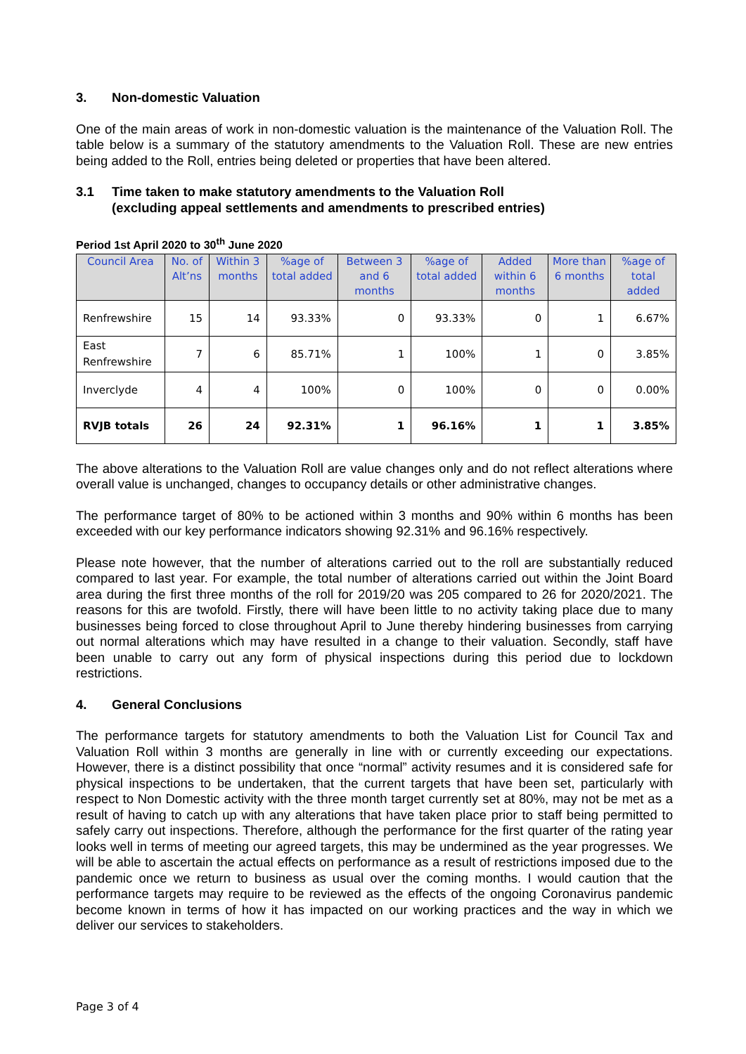3. Non-domestic Valuation
One of the main areas of work in non-domestic valuation is the maintenance of the Valuation Roll. The table below is a summary of the statutory amendments to the Valuation Roll. These are new entries being added to the Roll, entries being deleted or properties that have been altered.
3.1 Time taken to make statutory amendments to the Valuation Roll
(excluding appeal settlements and amendments to prescribed entries)
Period 1st April 2020 to 30<sup>th</sup> June 2020
| Council Area | No. of Alt’ns | Within 3 months | %age of total added | Between 3 and 6 months | %age of total added | Added within 6 months | More than 6 months | %age of total added |
| --- | --- | --- | --- | --- | --- | --- | --- | --- |
| Renfrewshire | 15 | 14 | 93.33% | 0 | 93.33% | 0 | 1 | 6.67% |
| East Renfrewshire | 7 | 6 | 85.71% | 1 | 100% | 1 | 0 | 3.85% |
| Inverclyde | 4 | 4 | 100% | 0 | 100% | 0 | 0 | 0.00% |
| RVJB totals | 26 | 24 | 92.31% | 1 | 96.16% | 1 | 1 | 3.85% |
The above alterations to the Valuation Roll are value changes only and do not reflect alterations where overall value is unchanged, changes to occupancy details or other administrative changes.
The performance target of 80% to be actioned within 3 months and 90% within 6 months has been exceeded with our key performance indicators showing 92.31% and 96.16% respectively.
Please note however, that the number of alterations carried out to the roll are substantially reduced compared to last year. For example, the total number of alterations carried out within the Joint Board area during the first three months of the roll for 2019/20 was 205 compared to 26 for 2020/2021. The reasons for this are twofold. Firstly, there will have been little to no activity taking place due to many businesses being forced to close throughout April to June thereby hindering businesses from carrying out normal alterations which may have resulted in a change to their valuation. Secondly, staff have been unable to carry out any form of physical inspections during this period due to lockdown restrictions.
4. General Conclusions
The performance targets for statutory amendments to both the Valuation List for Council Tax and Valuation Roll within 3 months are generally in line with or currently exceeding our expectations. However, there is a distinct possibility that once “normal” activity resumes and it is considered safe for physical inspections to be undertaken, that the current targets that have been set, particularly with respect to Non Domestic activity with the three month target currently set at 80%, may not be met as a result of having to catch up with any alterations that have taken place prior to staff being permitted to safely carry out inspections. Therefore, although the performance for the first quarter of the rating year looks well in terms of meeting our agreed targets, this may be undermined as the year progresses. We will be able to ascertain the actual effects on performance as a result of restrictions imposed due to the pandemic once we return to business as usual over the coming months. I would caution that the performance targets may require to be reviewed as the effects of the ongoing Coronavirus pandemic become known in terms of how it has impacted on our working practices and the way in which we deliver our services to stakeholders.
Page 3 of 4